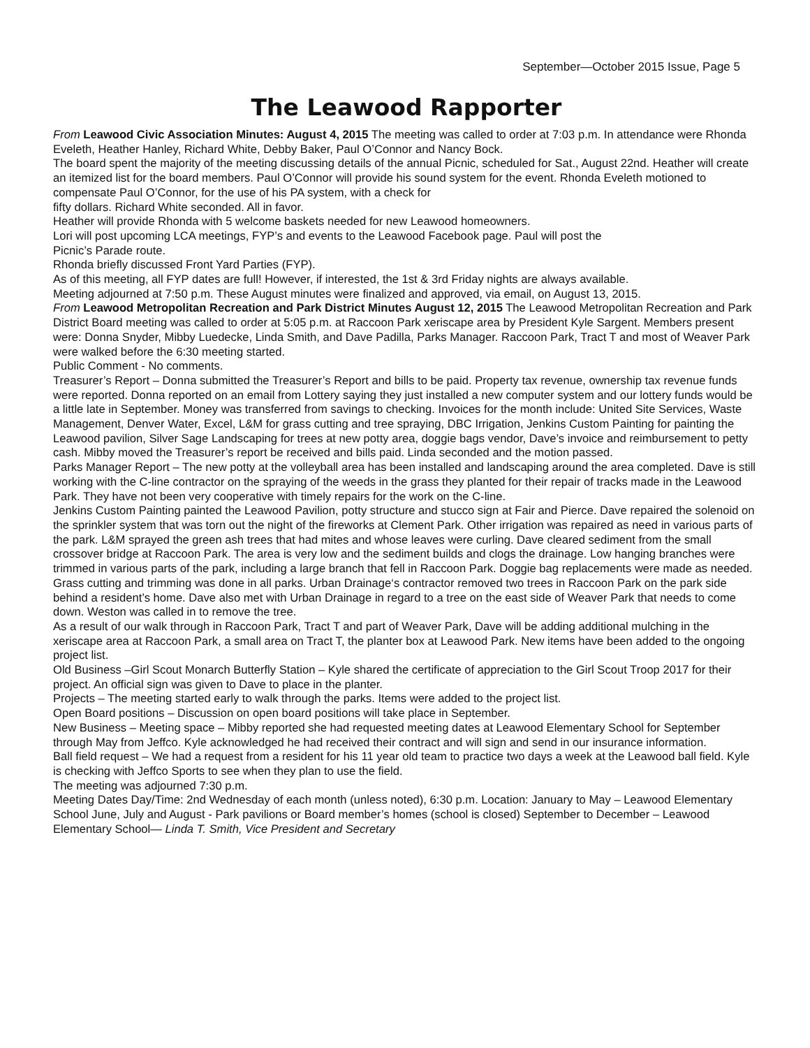September—October 2015 Issue, Page 5
The Leawood Rapporter
From Leawood Civic Association Minutes: August 4, 2015 The meeting was called to order at 7:03 p.m. In attendance were Rhonda Eveleth, Heather Hanley, Richard White, Debby Baker, Paul O’Connor and Nancy Bock.
The board spent the majority of the meeting discussing details of the annual Picnic, scheduled for Sat., August 22nd. Heather will create an itemized list for the board members. Paul O’Connor will provide his sound system for the event. Rhonda Eveleth motioned to compensate Paul O’Connor, for the use of his PA system, with a check for
fifty dollars. Richard White seconded. All in favor.
Heather will provide Rhonda with 5 welcome baskets needed for new Leawood homeowners.
Lori will post upcoming LCA meetings, FYP’s and events to the Leawood Facebook page. Paul will post the
Picnic’s Parade route.
Rhonda briefly discussed Front Yard Parties (FYP).
As of this meeting, all FYP dates are full! However, if interested, the 1st & 3rd Friday nights are always available.
Meeting adjourned at 7:50 p.m. These August minutes were finalized and approved, via email, on August 13, 2015.
From Leawood Metropolitan Recreation and Park District Minutes August 12, 2015 The Leawood Metropolitan Recreation and Park District Board meeting was called to order at 5:05 p.m. at Raccoon Park xeriscape area by President Kyle Sargent. Members present were: Donna Snyder, Mibby Luedecke, Linda Smith, and Dave Padilla, Parks Manager. Raccoon Park, Tract T and most of Weaver Park were walked before the 6:30 meeting started.
Public Comment - No comments.
Treasurer’s Report – Donna submitted the Treasurer’s Report and bills to be paid. Property tax revenue, ownership tax revenue funds were reported. Donna reported on an email from Lottery saying they just installed a new computer system and our lottery funds would be a little late in September. Money was transferred from savings to checking. Invoices for the month include: United Site Services, Waste Management, Denver Water, Excel, L&M for grass cutting and tree spraying, DBC Irrigation, Jenkins Custom Painting for painting the Leawood pavilion, Silver Sage Landscaping for trees at new potty area, doggie bags vendor, Dave’s invoice and reimbursement to petty cash. Mibby moved the Treasurer’s report be received and bills paid. Linda seconded and the motion passed.
Parks Manager Report – The new potty at the volleyball area has been installed and landscaping around the area completed. Dave is still working with the C-line contractor on the spraying of the weeds in the grass they planted for their repair of tracks made in the Leawood Park. They have not been very cooperative with timely repairs for the work on the C-line.
Jenkins Custom Painting painted the Leawood Pavilion, potty structure and stucco sign at Fair and Pierce. Dave repaired the solenoid on the sprinkler system that was torn out the night of the fireworks at Clement Park. Other irrigation was repaired as need in various parts of the park. L&M sprayed the green ash trees that had mites and whose leaves were curling. Dave cleared sediment from the small crossover bridge at Raccoon Park. The area is very low and the sediment builds and clogs the drainage. Low hanging branches were trimmed in various parts of the park, including a large branch that fell in Raccoon Park. Doggie bag replacements were made as needed.
Grass cutting and trimming was done in all parks. Urban Drainage‘s contractor removed two trees in Raccoon Park on the park side behind a resident’s home. Dave also met with Urban Drainage in regard to a tree on the east side of Weaver Park that needs to come down. Weston was called in to remove the tree.
As a result of our walk through in Raccoon Park, Tract T and part of Weaver Park, Dave will be adding additional mulching in the xeriscape area at Raccoon Park, a small area on Tract T, the planter box at Leawood Park. New items have been added to the ongoing project list.
Old Business –Girl Scout Monarch Butterfly Station – Kyle shared the certificate of appreciation to the Girl Scout Troop 2017 for their project. An official sign was given to Dave to place in the planter.
Projects – The meeting started early to walk through the parks. Items were added to the project list.
Open Board positions – Discussion on open board positions will take place in September.
New Business – Meeting space – Mibby reported she had requested meeting dates at Leawood Elementary School for September through May from Jeffco. Kyle acknowledged he had received their contract and will sign and send in our insurance information.
Ball field request – We had a request from a resident for his 11 year old team to practice two days a week at the Leawood ball field. Kyle is checking with Jeffco Sports to see when they plan to use the field.
The meeting was adjourned 7:30 p.m.
Meeting Dates Day/Time: 2nd Wednesday of each month (unless noted), 6:30 p.m. Location: January to May – Leawood Elementary School June, July and August - Park pavilions or Board member’s homes (school is closed) September to December – Leawood Elementary School— Linda T. Smith, Vice President and Secretary